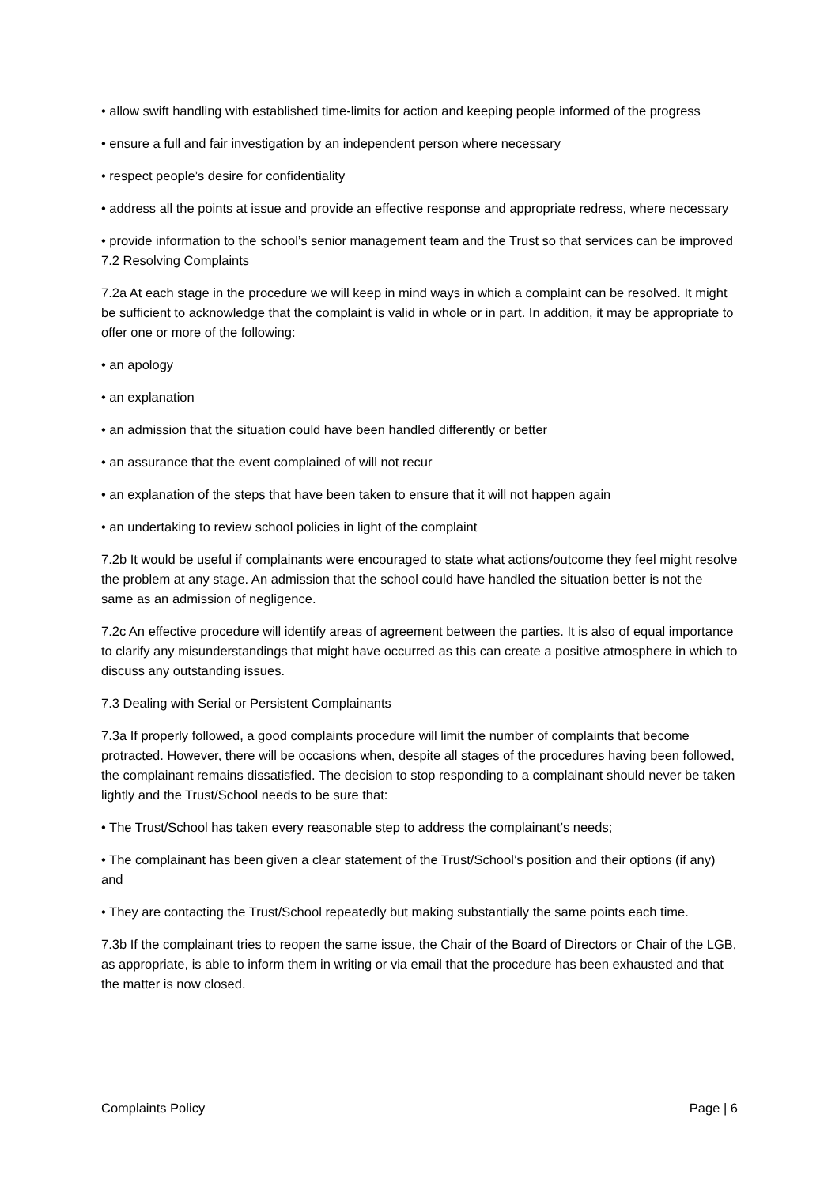• allow swift handling with established time-limits for action and keeping people informed of the progress
• ensure a full and fair investigation by an independent person where necessary
• respect people’s desire for confidentiality
• address all the points at issue and provide an effective response and appropriate redress, where necessary
• provide information to the school’s senior management team and the Trust so that services can be improved 7.2 Resolving Complaints
7.2a At each stage in the procedure we will keep in mind ways in which a complaint can be resolved. It might be sufficient to acknowledge that the complaint is valid in whole or in part. In addition, it may be appropriate to offer one or more of the following:
• an apology
• an explanation
• an admission that the situation could have been handled differently or better
• an assurance that the event complained of will not recur
• an explanation of the steps that have been taken to ensure that it will not happen again
• an undertaking to review school policies in light of the complaint
7.2b It would be useful if complainants were encouraged to state what actions/outcome they feel might resolve the problem at any stage. An admission that the school could have handled the situation better is not the same as an admission of negligence.
7.2c An effective procedure will identify areas of agreement between the parties. It is also of equal importance to clarify any misunderstandings that might have occurred as this can create a positive atmosphere in which to discuss any outstanding issues.
7.3 Dealing with Serial or Persistent Complainants
7.3a If properly followed, a good complaints procedure will limit the number of complaints that become protracted. However, there will be occasions when, despite all stages of the procedures having been followed, the complainant remains dissatisfied. The decision to stop responding to a complainant should never be taken lightly and the Trust/School needs to be sure that:
• The Trust/School has taken every reasonable step to address the complainant’s needs;
• The complainant has been given a clear statement of the Trust/School’s position and their options (if any) and
• They are contacting the Trust/School repeatedly but making substantially the same points each time.
7.3b If the complainant tries to reopen the same issue, the Chair of the Board of Directors or Chair of the LGB, as appropriate, is able to inform them in writing or via email that the procedure has been exhausted and that the matter is now closed.
Complaints Policy Page | 6